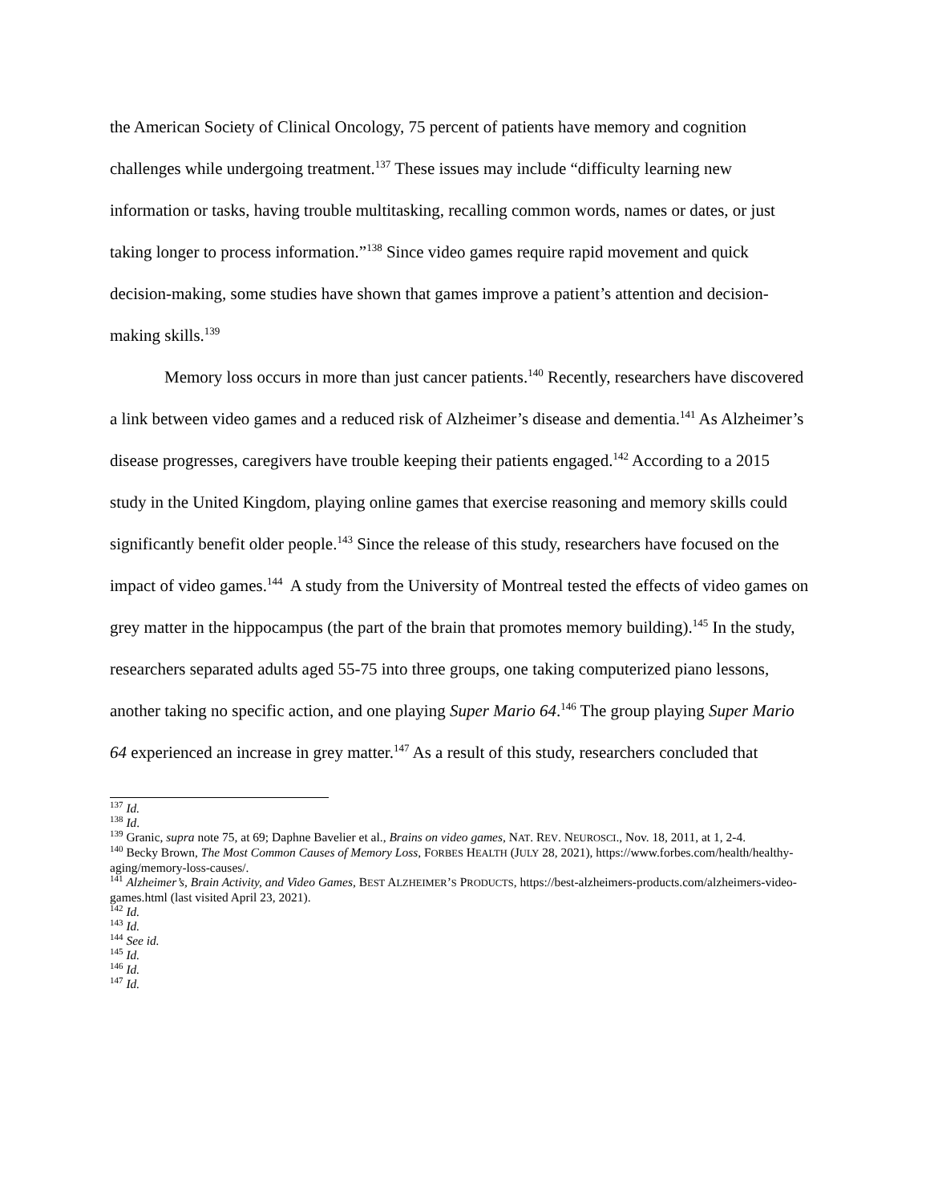the American Society of Clinical Oncology, 75 percent of patients have memory and cognition challenges while undergoing treatment.<sup>137</sup> These issues may include “difficulty learning new information or tasks, having trouble multitasking, recalling common words, names or dates, or just taking longer to process information.”<sup>138</sup> Since video games require rapid movement and quick decision-making, some studies have shown that games improve a patient’s attention and decision-making skills.<sup>139</sup>
Memory loss occurs in more than just cancer patients.<sup>140</sup> Recently, researchers have discovered a link between video games and a reduced risk of Alzheimer’s disease and dementia.<sup>141</sup> As Alzheimer’s disease progresses, caregivers have trouble keeping their patients engaged.<sup>142</sup> According to a 2015 study in the United Kingdom, playing online games that exercise reasoning and memory skills could significantly benefit older people.<sup>143</sup> Since the release of this study, researchers have focused on the impact of video games.<sup>144</sup> A study from the University of Montreal tested the effects of video games on grey matter in the hippocampus (the part of the brain that promotes memory building).<sup>145</sup> In the study, researchers separated adults aged 55-75 into three groups, one taking computerized piano lessons, another taking no specific action, and one playing Super Mario 64.<sup>146</sup> The group playing Super Mario 64 experienced an increase in grey matter.<sup>147</sup> As a result of this study, researchers concluded that
<sup>137</sup> Id.
<sup>138</sup> Id.
<sup>139</sup> Granic, supra note 75, at 69; Daphne Bavelier et al., Brains on video games, NAT. REV. NEUROSCI., Nov. 18, 2011, at 1, 2-4.
<sup>140</sup> Becky Brown, The Most Common Causes of Memory Loss, FORBES HEALTH (JULY 28, 2021), https://www.forbes.com/health/healthy-aging/memory-loss-causes/.
<sup>141</sup> Alzheimer’s, Brain Activity, and Video Games, BEST ALZHEIMER’S PRODUCTS, https://best-alzheimers-products.com/alzheimers-video-games.html (last visited April 23, 2021).
<sup>142</sup> Id.
<sup>143</sup> Id.
<sup>144</sup> See id.
<sup>145</sup> Id.
<sup>146</sup> Id.
<sup>147</sup> Id.